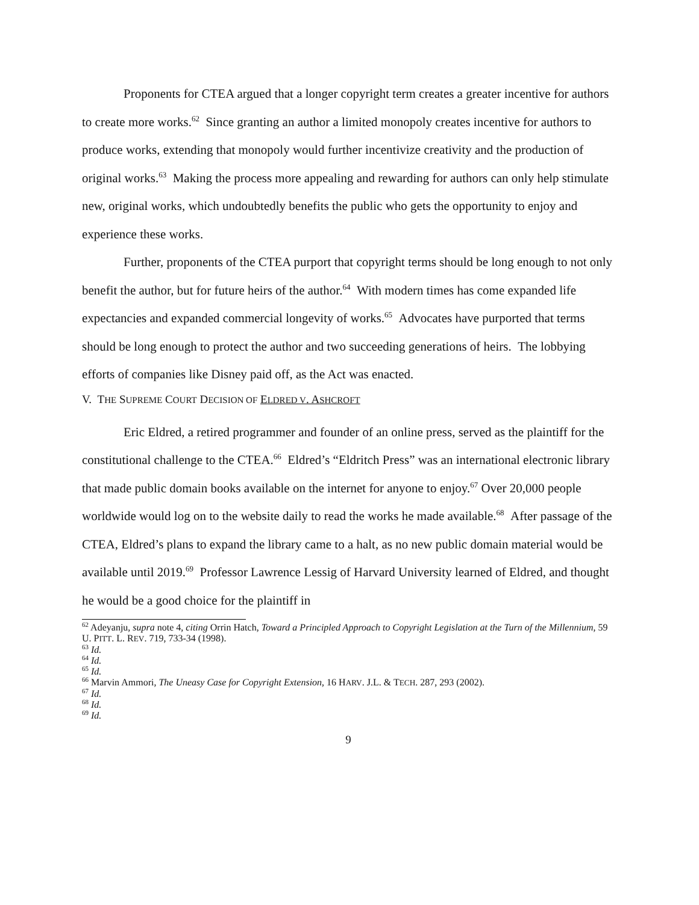Proponents for CTEA argued that a longer copyright term creates a greater incentive for authors to create more works.<sup>62</sup> Since granting an author a limited monopoly creates incentive for authors to produce works, extending that monopoly would further incentivize creativity and the production of original works.<sup>63</sup> Making the process more appealing and rewarding for authors can only help stimulate new, original works, which undoubtedly benefits the public who gets the opportunity to enjoy and experience these works.
Further, proponents of the CTEA purport that copyright terms should be long enough to not only benefit the author, but for future heirs of the author.<sup>64</sup> With modern times has come expanded life expectancies and expanded commercial longevity of works.<sup>65</sup> Advocates have purported that terms should be long enough to protect the author and two succeeding generations of heirs. The lobbying efforts of companies like Disney paid off, as the Act was enacted.
V. THE SUPREME COURT DECISION OF ELDRED V. ASHCROFT
Eric Eldred, a retired programmer and founder of an online press, served as the plaintiff for the constitutional challenge to the CTEA.<sup>66</sup> Eldred’s “Eldritch Press” was an international electronic library that made public domain books available on the internet for anyone to enjoy.<sup>67</sup> Over 20,000 people worldwide would log on to the website daily to read the works he made available.<sup>68</sup> After passage of the CTEA, Eldred’s plans to expand the library came to a halt, as no new public domain material would be available until 2019.<sup>69</sup> Professor Lawrence Lessig of Harvard University learned of Eldred, and thought he would be a good choice for the plaintiff in
<sup>62</sup> Adeyanju, supra note 4, citing Orrin Hatch, Toward a Principled Approach to Copyright Legislation at the Turn of the Millennium, 59 U. PITT. L. REV. 719, 733-34 (1998).
<sup>63</sup> Id.
<sup>64</sup> Id.
<sup>65</sup> Id.
<sup>66</sup> Marvin Ammori, The Uneasy Case for Copyright Extension, 16 HARV. J.L. & TECH. 287, 293 (2002).
<sup>67</sup> Id.
<sup>68</sup> Id.
<sup>69</sup> Id.
9